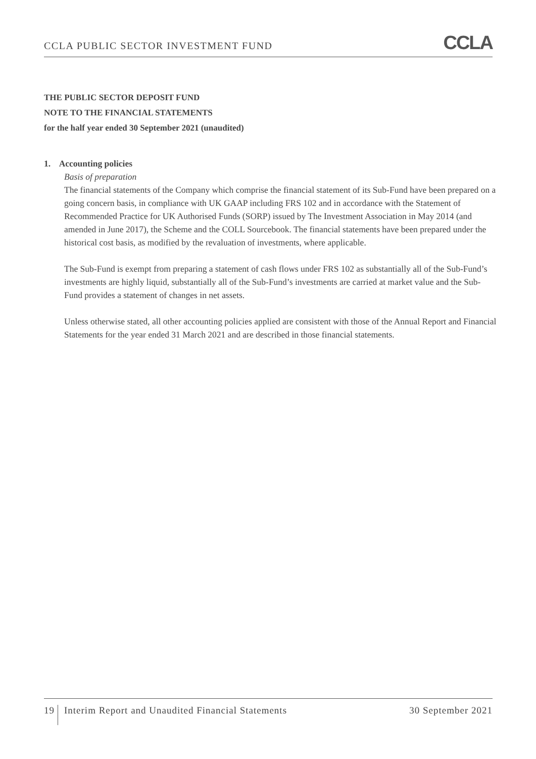CCLA PUBLIC SECTOR INVESTMENT FUND CCLA
THE PUBLIC SECTOR DEPOSIT FUND
NOTE TO THE FINANCIAL STATEMENTS
for the half year ended 30 September 2021 (unaudited)
1. Accounting policies
Basis of preparation
The financial statements of the Company which comprise the financial statement of its Sub-Fund have been prepared on a going concern basis, in compliance with UK GAAP including FRS 102 and in accordance with the Statement of Recommended Practice for UK Authorised Funds (SORP) issued by The Investment Association in May 2014 (and amended in June 2017), the Scheme and the COLL Sourcebook. The financial statements have been prepared under the historical cost basis, as modified by the revaluation of investments, where applicable.
The Sub-Fund is exempt from preparing a statement of cash flows under FRS 102 as substantially all of the Sub-Fund’s investments are highly liquid, substantially all of the Sub-Fund’s investments are carried at market value and the Sub-Fund provides a statement of changes in net assets.
Unless otherwise stated, all other accounting policies applied are consistent with those of the Annual Report and Financial Statements for the year ended 31 March 2021 and are described in those financial statements.
19 Interim Report and Unaudited Financial Statements 30 September 2021